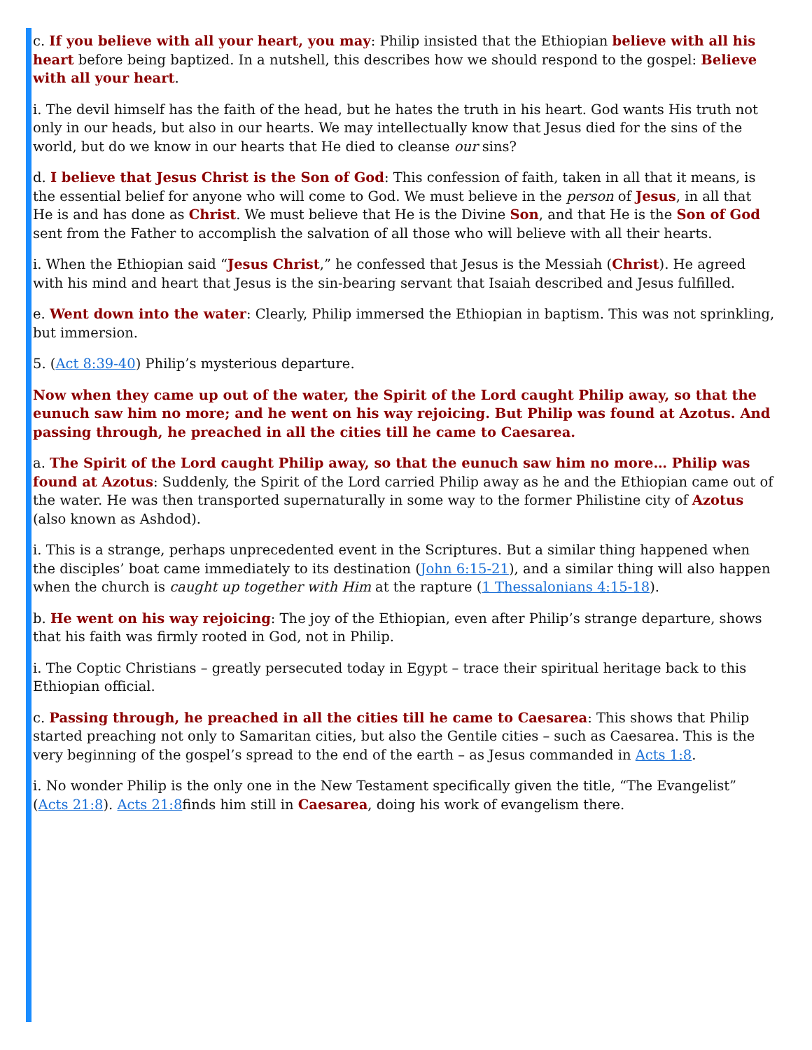c. If you believe with all your heart, you may: Philip insisted that the Ethiopian believe with all his heart before being baptized. In a nutshell, this describes how we should respond to the gospel: Believe with all your heart.
i. The devil himself has the faith of the head, but he hates the truth in his heart. God wants His truth not only in our heads, but also in our hearts. We may intellectually know that Jesus died for the sins of the world, but do we know in our hearts that He died to cleanse our sins?
d. I believe that Jesus Christ is the Son of God: This confession of faith, taken in all that it means, is the essential belief for anyone who will come to God. We must believe in the person of Jesus, in all that He is and has done as Christ. We must believe that He is the Divine Son, and that He is the Son of God sent from the Father to accomplish the salvation of all those who will believe with all their hearts.
i. When the Ethiopian said “Jesus Christ,” he confessed that Jesus is the Messiah (Christ). He agreed with his mind and heart that Jesus is the sin-bearing servant that Isaiah described and Jesus fulfilled.
e. Went down into the water: Clearly, Philip immersed the Ethiopian in baptism. This was not sprinkling, but immersion.
5. (Act 8:39-40) Philip’s mysterious departure.
Now when they came up out of the water, the Spirit of the Lord caught Philip away, so that the eunuch saw him no more; and he went on his way rejoicing. But Philip was found at Azotus. And passing through, he preached in all the cities till he came to Caesarea.
a. The Spirit of the Lord caught Philip away, so that the eunuch saw him no more… Philip was found at Azotus: Suddenly, the Spirit of the Lord carried Philip away as he and the Ethiopian came out of the water. He was then transported supernaturally in some way to the former Philistine city of Azotus (also known as Ashdod).
i. This is a strange, perhaps unprecedented event in the Scriptures. But a similar thing happened when the disciples’ boat came immediately to its destination (John 6:15-21), and a similar thing will also happen when the church is caught up together with Him at the rapture (1 Thessalonians 4:15-18).
b. He went on his way rejoicing: The joy of the Ethiopian, even after Philip’s strange departure, shows that his faith was firmly rooted in God, not in Philip.
i. The Coptic Christians – greatly persecuted today in Egypt – trace their spiritual heritage back to this Ethiopian official.
c. Passing through, he preached in all the cities till he came to Caesarea: This shows that Philip started preaching not only to Samaritan cities, but also the Gentile cities – such as Caesarea. This is the very beginning of the gospel’s spread to the end of the earth – as Jesus commanded in Acts 1:8.
i. No wonder Philip is the only one in the New Testament specifically given the title, “The Evangelist” (Acts 21:8). Acts 21:8finds him still in Caesarea, doing his work of evangelism there.